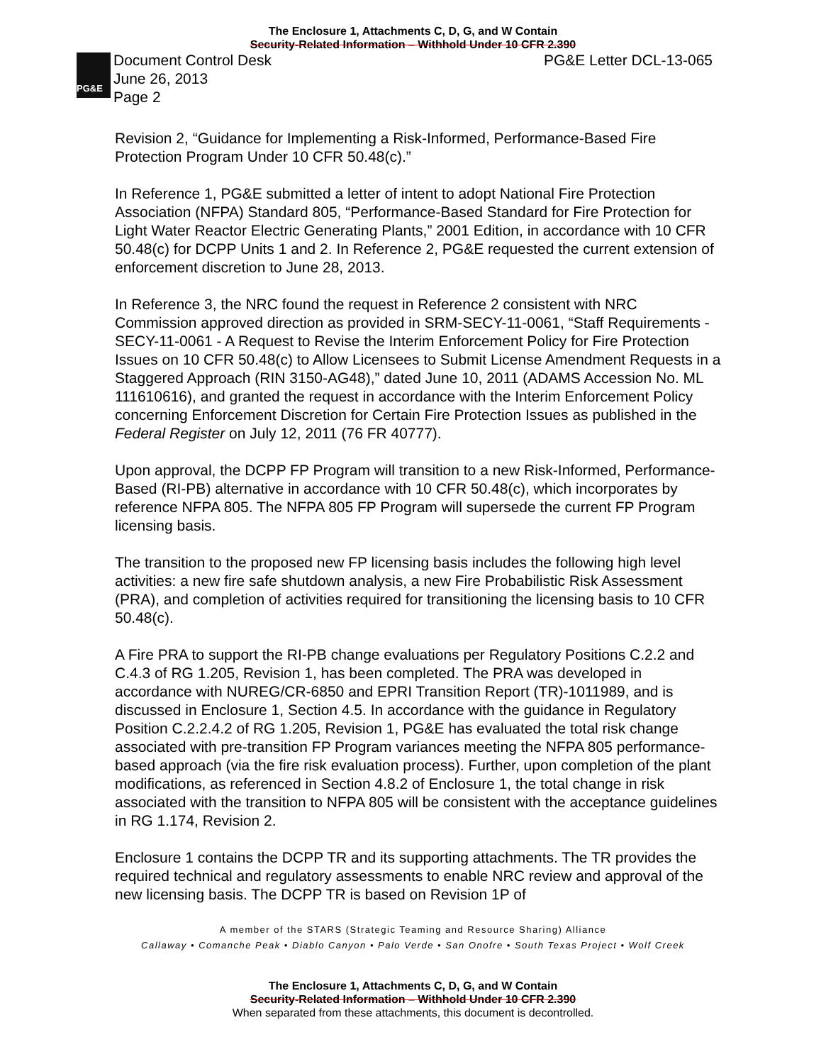The Enclosure 1, Attachments C, D, G, and W Contain
Security-Related Information – Withhold Under 10 CFR 2.390
PG&E
Document Control Desk
June 26, 2013
Page 2
PG&E Letter DCL-13-065
Revision 2, “Guidance for Implementing a Risk-Informed, Performance-Based Fire Protection Program Under 10 CFR 50.48(c).”
In Reference 1, PG&E submitted a letter of intent to adopt National Fire Protection Association (NFPA) Standard 805, “Performance-Based Standard for Fire Protection for Light Water Reactor Electric Generating Plants,” 2001 Edition, in accordance with 10 CFR 50.48(c) for DCPP Units 1 and 2. In Reference 2, PG&E requested the current extension of enforcement discretion to June 28, 2013.
In Reference 3, the NRC found the request in Reference 2 consistent with NRC Commission approved direction as provided in SRM-SECY-11-0061, “Staff Requirements -SECY-11-0061 - A Request to Revise the Interim Enforcement Policy for Fire Protection Issues on 10 CFR 50.48(c) to Allow Licensees to Submit License Amendment Requests in a Staggered Approach (RIN 3150-AG48),” dated June 10, 2011 (ADAMS Accession No. ML 111610616), and granted the request in accordance with the Interim Enforcement Policy concerning Enforcement Discretion for Certain Fire Protection Issues as published in the Federal Register on July 12, 2011 (76 FR 40777).
Upon approval, the DCPP FP Program will transition to a new Risk-Informed, Performance-Based (RI-PB) alternative in accordance with 10 CFR 50.48(c), which incorporates by reference NFPA 805. The NFPA 805 FP Program will supersede the current FP Program licensing basis.
The transition to the proposed new FP licensing basis includes the following high level activities: a new fire safe shutdown analysis, a new Fire Probabilistic Risk Assessment (PRA), and completion of activities required for transitioning the licensing basis to 10 CFR 50.48(c).
A Fire PRA to support the RI-PB change evaluations per Regulatory Positions C.2.2 and C.4.3 of RG 1.205, Revision 1, has been completed. The PRA was developed in accordance with NUREG/CR-6850 and EPRI Transition Report (TR)-1011989, and is discussed in Enclosure 1, Section 4.5. In accordance with the guidance in Regulatory Position C.2.2.4.2 of RG 1.205, Revision 1, PG&E has evaluated the total risk change associated with pre-transition FP Program variances meeting the NFPA 805 performance-based approach (via the fire risk evaluation process). Further, upon completion of the plant modifications, as referenced in Section 4.8.2 of Enclosure 1, the total change in risk associated with the transition to NFPA 805 will be consistent with the acceptance guidelines in RG 1.174, Revision 2.
Enclosure 1 contains the DCPP TR and its supporting attachments. The TR provides the required technical and regulatory assessments to enable NRC review and approval of the new licensing basis. The DCPP TR is based on Revision 1P of
A member of the STARS (Strategic Teaming and Resource Sharing) Alliance
Callaway • Comanche Peak • Diablo Canyon • Palo Verde • San Onofre • South Texas Project • Wolf Creek
The Enclosure 1, Attachments C, D, G, and W Contain
Security-Related Information – Withhold Under 10 CFR 2.390
When separated from these attachments, this document is decontrolled.